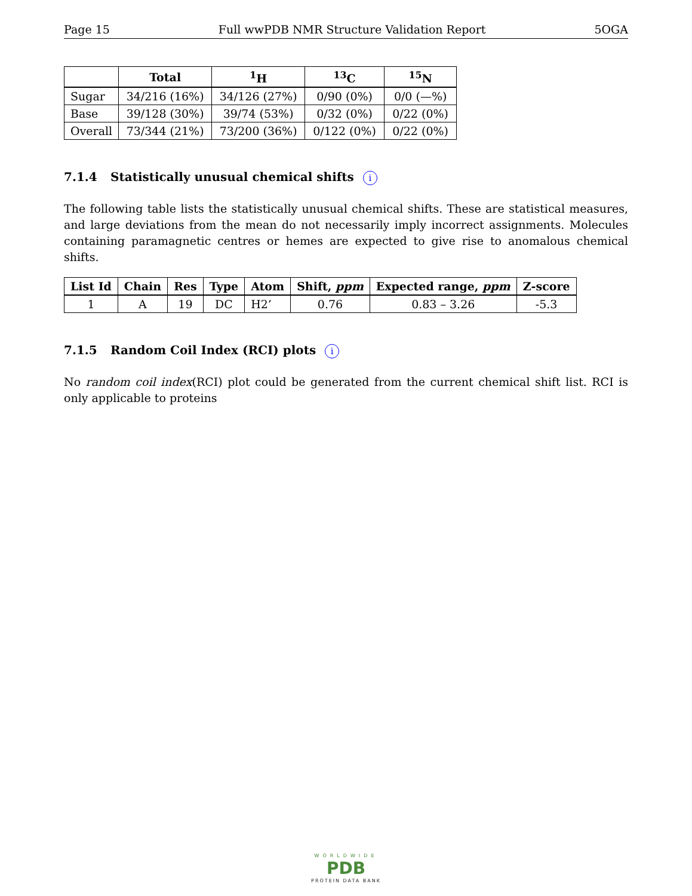Page 15 Full wwPDB NMR Structure Validation Report 5OGA
| | Total | <sup>1</sup>H | <sup>13</sup>C | <sup>15</sup>N |
| --- | --- | --- | --- | --- |
| Sugar | 34/216 (16%) | 34/126 (27%) | 0/90 (0%) | 0/0 (—%) |
| Base | 39/128 (30%) | 39/74 (53%) | 0/32 (0%) | 0/22 (0%) |
| Overall | 73/344 (21%) | 73/200 (36%) | 0/122 (0%) | 0/22 (0%) |
7.1.4 Statistically unusual chemical shifts i
The following table lists the statistically unusual chemical shifts. These are statistical measures, and large deviations from the mean do not necessarily imply incorrect assignments. Molecules containing paramagnetic centres or hemes are expected to give rise to anomalous chemical shifts.
| List Id | Chain | Res | Type | Atom | Shift, ppm | Expected range, ppm | Z-score |
| --- | --- | --- | --- | --- | --- | --- | --- |
| 1 | A | 19 | DC | H2’ | 0.76 | 0.83 – 3.26 | -5.3 |
7.1.5 Random Coil Index (RCI) plots i
No random coil index(RCI) plot could be generated from the current chemical shift list. RCI is only applicable to proteins
WORLDWIDE
PDB
PROTEIN DATA BANK